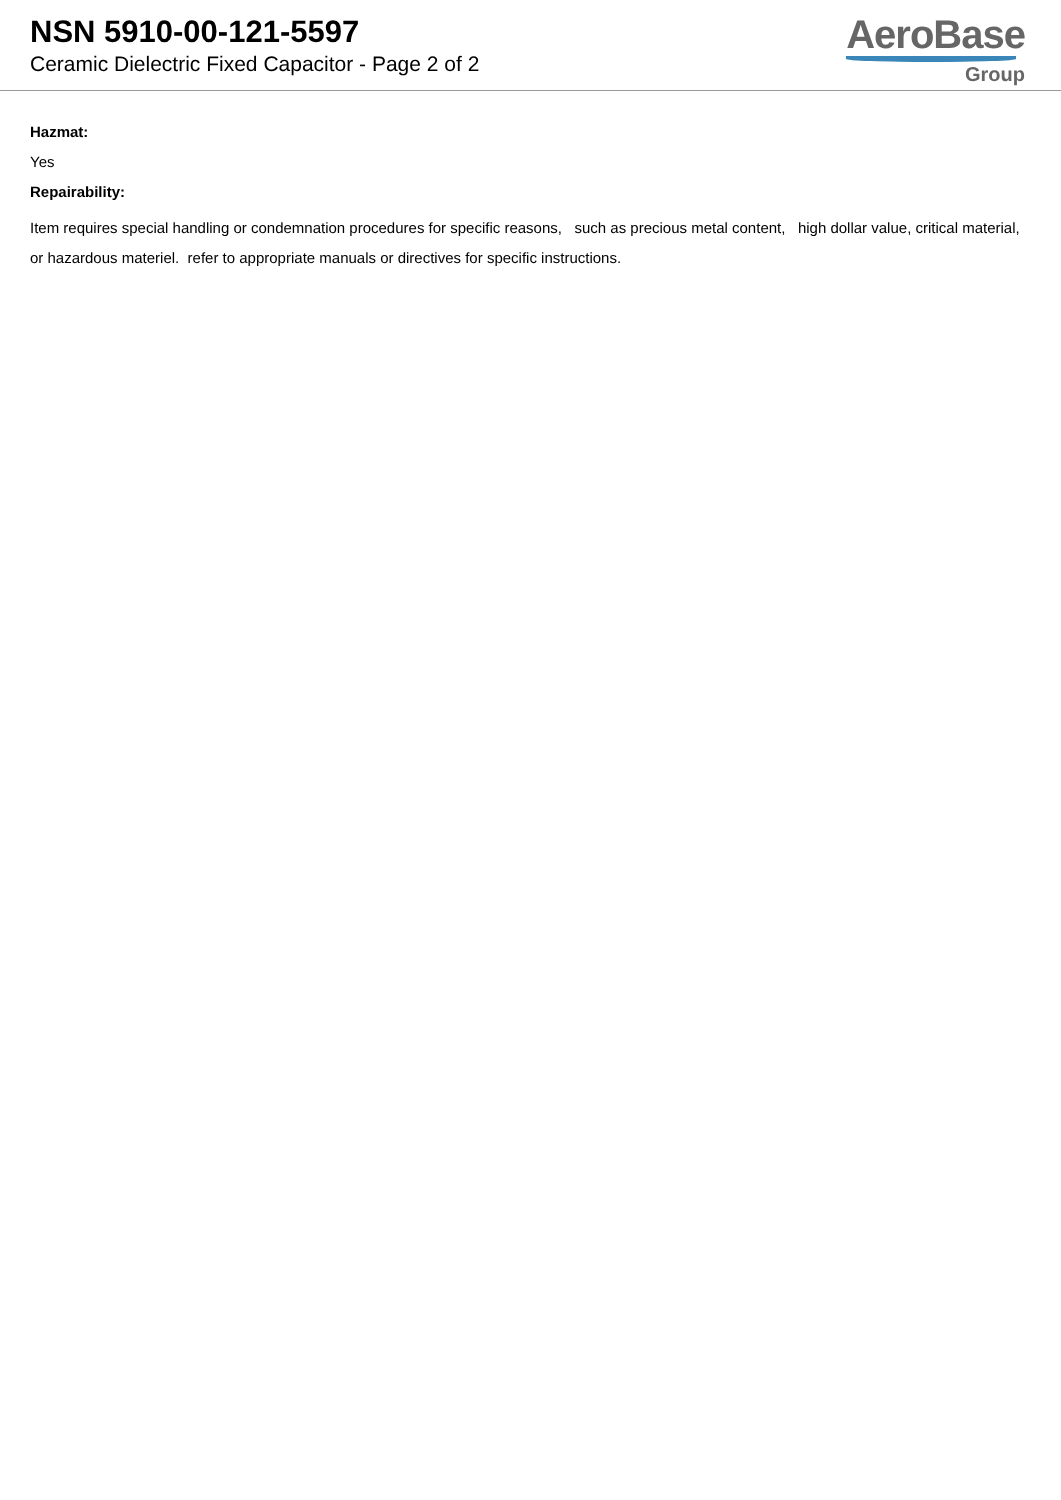NSN 5910-00-121-5597
Ceramic Dielectric Fixed Capacitor - Page 2 of 2
AeroBase
Group
Hazmat:
Yes
Repairability:
Item requires special handling or condemnation procedures for specific reasons, such as precious metal content, high dollar value, critical material, or hazardous materiel. refer to appropriate manuals or directives for specific instructions.